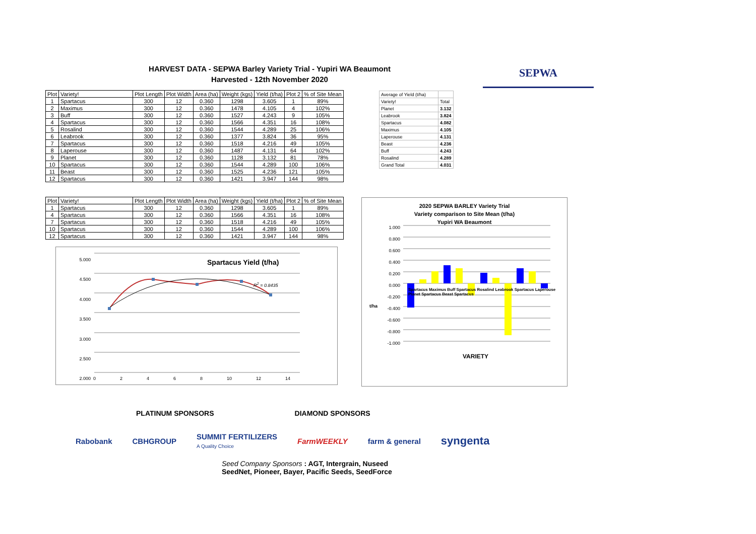HARVEST DATA - SEPWA Barley Variety Trial - Yupiri WA Beaumont
Harvested - 12th November 2020
SEPWA
| Plot | Variety! | Plot Length | Plot Width | Area (ha) | Weight (kgs) | Yield (t/ha) | Plot 2 | % of Site Mean |
| --- | --- | --- | --- | --- | --- | --- | --- | --- |
| 1 | Spartacus | 300 | 12 | 0.360 | 1298 | 3.605 | 1 | 89% |
| 2 | Maximus | 300 | 12 | 0.360 | 1478 | 4.105 | 4 | 102% |
| 3 | Buff | 300 | 12 | 0.360 | 1527 | 4.243 | 9 | 105% |
| 4 | Spartacus | 300 | 12 | 0.360 | 1566 | 4.351 | 16 | 108% |
| 5 | Rosalind | 300 | 12 | 0.360 | 1544 | 4.289 | 25 | 106% |
| 6 | Leabrook | 300 | 12 | 0.360 | 1377 | 3.824 | 36 | 95% |
| 7 | Spartacus | 300 | 12 | 0.360 | 1518 | 4.216 | 49 | 105% |
| 8 | Laperouse | 300 | 12 | 0.360 | 1487 | 4.131 | 64 | 102% |
| 9 | Planet | 300 | 12 | 0.360 | 1128 | 3.132 | 81 | 78% |
| 10 | Spartacus | 300 | 12 | 0.360 | 1544 | 4.289 | 100 | 106% |
| 11 | Beast | 300 | 12 | 0.360 | 1525 | 4.236 | 121 | 105% |
| 12 | Spartacus | 300 | 12 | 0.360 | 1421 | 3.947 | 144 | 98% |
| Average of Yield (t/ha) | |
| Variety! | Total |
| Planet | 3.132 |
| Leabrook | 3.824 |
| Spartacus | 4.082 |
| Maximus | 4.105 |
| Laperouse | 4.131 |
| Beast | 4.236 |
| Buff | 4.243 |
| Rosalind | 4.289 |
| Grand Total | 4.031 |
| Plot | Variety! | Plot Length | Plot Width | Area (ha) | Weight (kgs) | Yield (t/ha) | Plot 2 | % of Site Mean |
| --- | --- | --- | --- | --- | --- | --- | --- | --- |
| 1 | Spartacus | 300 | 12 | 0.360 | 1298 | 3.605 | 1 | 89% |
| 4 | Spartacus | 300 | 12 | 0.360 | 1566 | 4.351 | 16 | 108% |
| 7 | Spartacus | 300 | 12 | 0.360 | 1518 | 4.216 | 49 | 105% |
| 10 | Spartacus | 300 | 12 | 0.360 | 1544 | 4.289 | 100 | 106% |
| 12 | Spartacus | 300 | 12 | 0.360 | 1421 | 3.947 | 144 | 98% |
5.000
4.500
4.000
3.500
3.000
2.500
2.000
Spartacus Yield (t/ha)
R<sup>2</sup> = 0.8435
02468 10 12 14
2020 SEPWA BARLEY Variety Trial
Variety comparison to Site Mean (t/ha)
Yupiri WA Beaumont
1.000
0.800
0.600
0.400
0.200
0.000
-0.200
-0.400
-0.600
-0.800
-1.000
t/ha
Spartacus Maximus Buff Spartacus Rosalind Leabrook Spartacus Laperouse Planet Spartacus Beast Spartacus
VARIETY
PLATINUM SPONSORS DIAMOND SPONSORS
Rabobank CBHGROUP SUMMIT FERTILIZERS
A Quality Choice FarmWEEKLY farm & general syngenta
Seed Company Sponsors : AGT, Intergrain, Nuseed
SeedNet, Pioneer, Bayer, Pacific Seeds, SeedForce